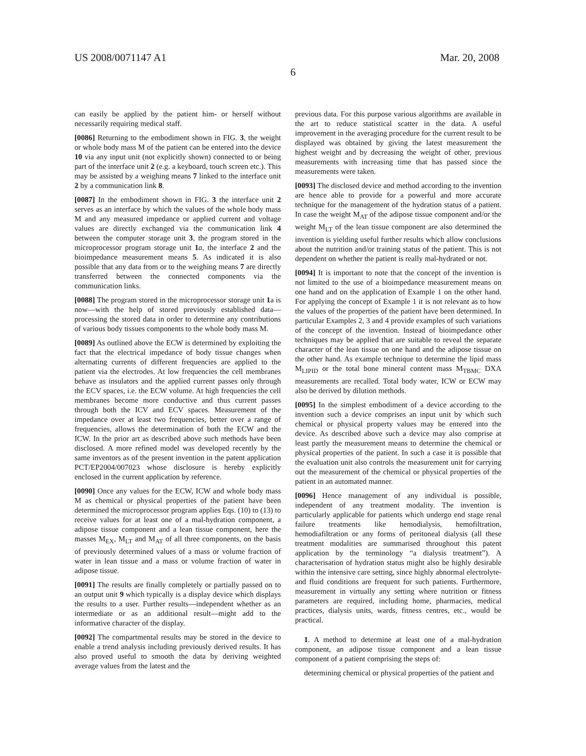US 2008/0071147 A1 Mar. 20, 2008
6
can easily be applied by the patient him- or herself without necessarily requiring medical staff.
[0086] Returning to the embodiment shown in FIG. 3, the weight or whole body mass M of the patient can be entered into the device 10 via any input unit (not explicitly shown) connected to or being part of the interface unit 2 (e.g. a keyboard, touch screen etc.). This may be assisted by a weighing means 7 linked to the interface unit 2 by a communication link 8.
[0087] In the embodiment shown in FIG. 3 the interface unit 2 serves as an interface by which the values of the whole body mass M and any measured impedance or applied current and voltage values are directly exchanged via the communication link 4 between the computer storage unit 3, the program stored in the microprocessor program storage unit 1 a, the interface 2 and the bioimpedance measurement means 5. As indicated it is also possible that any data from or to the weighing means 7 are directly transferred between the connected components via the communication links.
[0088] The program stored in the microprocessor storage unit 1a is now—with the help of stored previously established data—processing the stored data in order to determine any contributions of various body tissues components to the whole body mass M.
[0089] As outlined above the ECW is determined by exploiting the fact that the electrical impedance of body tissue changes when alternating currents of different frequencies are applied to the patient via the electrodes. At low frequencies the cell membranes behave as insulators and the applied current passes only through the ECV spaces, i.e. the ECW volume. At high frequencies the cell membranes become more conductive and thus current passes through both the ICV and ECV spaces. Measurement of the impedance over at least two frequencies, better over a range of frequencies, allows the determination of both the ECW and the ICW. In the prior art as described above such methods have been disclosed. A more refined model was developed recently by the same inventors as of the present invention in the patent application PCT/EP2004/007023 whose disclosure is hereby explicitly enclosed in the current application by reference.
[0090] Once any values for the ECW, ICW and whole body mass M as chemical or physical properties of the patient have been determined the microprocessor program applies Eqs. (10) to (13) to receive values for at least one of a mal-hydration component, a adipose tissue component and a lean tissue component, here the masses M<sub>EX</sub>, M<sub>LT</sub> and M<sub>AT</sub> of all three components, on the basis of previously determined values of a mass or volume fraction of water in lean tissue and a mass or volume fraction of water in adipose tissue.
[0091] The results are finally completely or partially passed on to an output unit 9 which typically is a display device which displays the results to a user. Further results—independent whether as an intermediate or as an additional result—might add to the informative character of the display.
[0092] The compartmental results may be stored in the device to enable a trend analysis including previously derived results. It has also proved useful to smooth the data by deriving weighted average values from the latest and the
previous data. For this purpose various algorithms are available in the art to reduce statistical scatter in the data. A useful improvement in the averaging procedure for the current result to be displayed was obtained by giving the latest measurement the highest weight and by decreasing the weight of other, previous measurements with increasing time that has passed since the measurements were taken.
[0093] The disclosed device and method according to the invention are hence able to provide for a powerful and more accurate technique for the management of the hydration status of a patient. In case the weight M<sub>AT</sub> of the adipose tissue component and/or the weight M<sub>LT</sub> of the lean tissue component are also determined the invention is yielding useful further results which allow conclusions about the nutrition and/or training status of the patient. This is not dependent on whether the patient is really mal-hydrated or not.
[0094] It is important to note that the concept of the invention is not limited to the use of a bioimpedance measurement means on one hand and on the application of Example 1 on the other hand. For applying the concept of Example 1 it is not relevant as to how the values of the properties of the patient have been determined. In particular Examples 2, 3 and 4 provide examples of such variations of the concept of the invention. Instead of bioimpedance other techniques may be applied that are suitable to reveal the separate character of the lean tissue on one hand and the adipose tissue on the other hand. As example technique to determine the lipid mass M<sub>LIPID</sub> or the total bone mineral content mass M<sub>TBMC</sub> DXA measurements are recalled. Total body water, ICW or ECW may also be derived by dilution methods.
[0095] In the simplest embodiment of a device according to the invention such a device comprises an input unit by which such chemical or physical property values may be entered into the device. As described above such a device may also comprise at least partly the measurement means to determine the chemical or physical properties of the patient. In such a case it is possible that the evaluation unit also controls the measurement unit for carrying out the measurement of the chemical or physical properties of the patient in an automated manner.
[0096] Hence management of any individual is possible, independent of any treatment modality. The invention is particularly applicable for patients which undergo end stage renal failure treatments like hemodialysis, hemofiltration, hemodiafiltration or any forms of peritoneal dialysis (all these treatment modalities are summarised throughout this patent application by the terminology “a dialysis treatment”). A characterisation of hydration status might also be highly desirable within the intensive care setting, since highly abnormal electrolyte- and fluid conditions are frequent for such patients. Furthermore, measurement in virtually any setting where nutrition or fitness parameters are required, including home, pharmacies, medical practices, dialysis units, wards, fitness centres, etc., would be practical.
1. A method to determine at least one of a mal-hydration component, an adipose tissue component and a lean tissue component of a patient comprising the steps of:
determining chemical or physical properties of the patient and